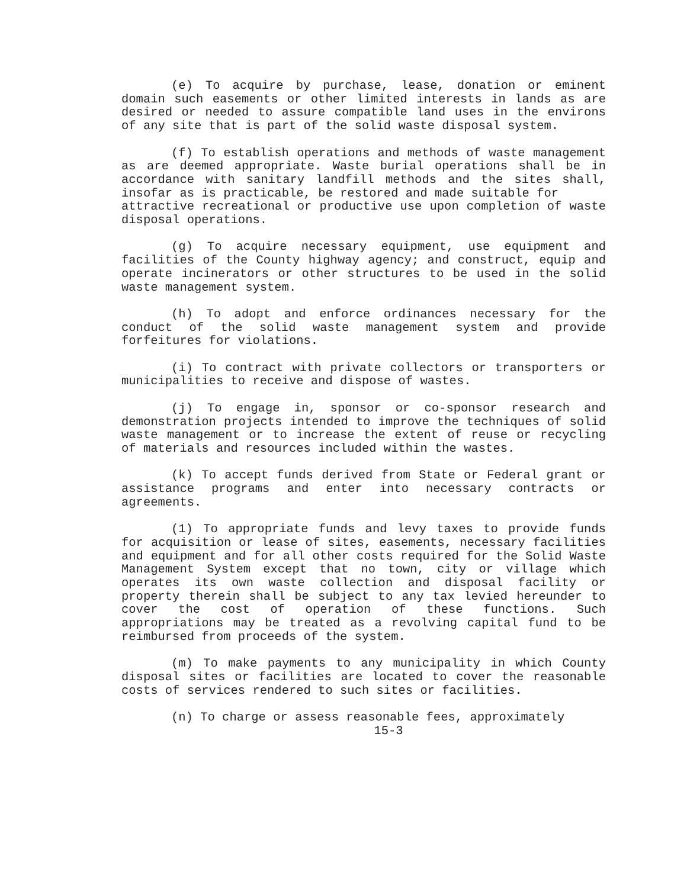(e) To acquire by purchase, lease, donation or eminent domain such easements or other limited interests in lands as are desired or needed to assure compatible land uses in the environs of any site that is part of the solid waste disposal system.
(f) To establish operations and methods of waste management as are deemed appropriate. Waste burial operations shall be in accordance with sanitary landfill methods and the sites shall, insofar as is practicable, be restored and made suitable for
attractive recreational or productive use upon completion of waste disposal operations.
(g) To acquire necessary equipment, use equipment and facilities of the County highway agency; and construct, equip and operate incinerators or other structures to be used in the solid waste management system.
(h) To adopt and enforce ordinances necessary for the conduct of the solid waste management system and provide forfeitures for violations.
(i) To contract with private collectors or transporters or municipalities to receive and dispose of wastes.
(j) To engage in, sponsor or co-sponsor research and demonstration projects intended to improve the techniques of solid waste management or to increase the extent of reuse or recycling of materials and resources included within the wastes.
(k) To accept funds derived from State or Federal grant or assistance programs and enter into necessary contracts or agreements.
(1) To appropriate funds and levy taxes to provide funds for acquisition or lease of sites, easements, necessary facilities and equipment and for all other costs required for the Solid Waste Management System except that no town, city or village which operates its own waste collection and disposal facility or property therein shall be subject to any tax levied hereunder to cover the cost of operation of these functions. Such appropriations may be treated as a revolving capital fund to be reimbursed from proceeds of the system.
(m) To make payments to any municipality in which County disposal sites or facilities are located to cover the reasonable costs of services rendered to such sites or facilities.
(n) To charge or assess reasonable fees, approximately
15-3